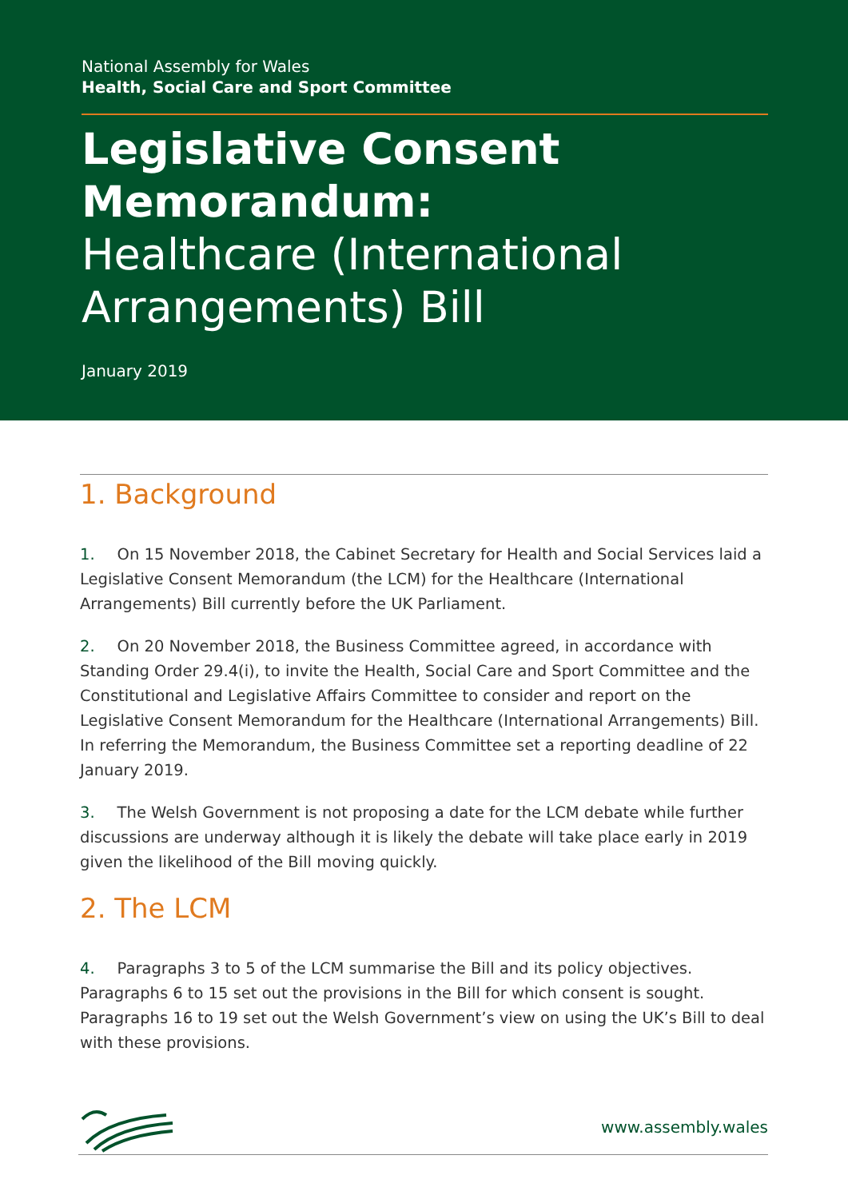National Assembly for Wales
Health, Social Care and Sport Committee
Legislative Consent Memorandum:
Healthcare (International Arrangements) Bill
January 2019
1. Background
1. On 15 November 2018, the Cabinet Secretary for Health and Social Services laid a Legislative Consent Memorandum (the LCM) for the Healthcare (International Arrangements) Bill currently before the UK Parliament.
2. On 20 November 2018, the Business Committee agreed, in accordance with Standing Order 29.4(i), to invite the Health, Social Care and Sport Committee and the Constitutional and Legislative Affairs Committee to consider and report on the Legislative Consent Memorandum for the Healthcare (International Arrangements) Bill. In referring the Memorandum, the Business Committee set a reporting deadline of 22 January 2019.
3. The Welsh Government is not proposing a date for the LCM debate while further discussions are underway although it is likely the debate will take place early in 2019 given the likelihood of the Bill moving quickly.
2. The LCM
4. Paragraphs 3 to 5 of the LCM summarise the Bill and its policy objectives. Paragraphs 6 to 15 set out the provisions in the Bill for which consent is sought. Paragraphs 16 to 19 set out the Welsh Government’s view on using the UK’s Bill to deal with these provisions.
www.assembly.wales